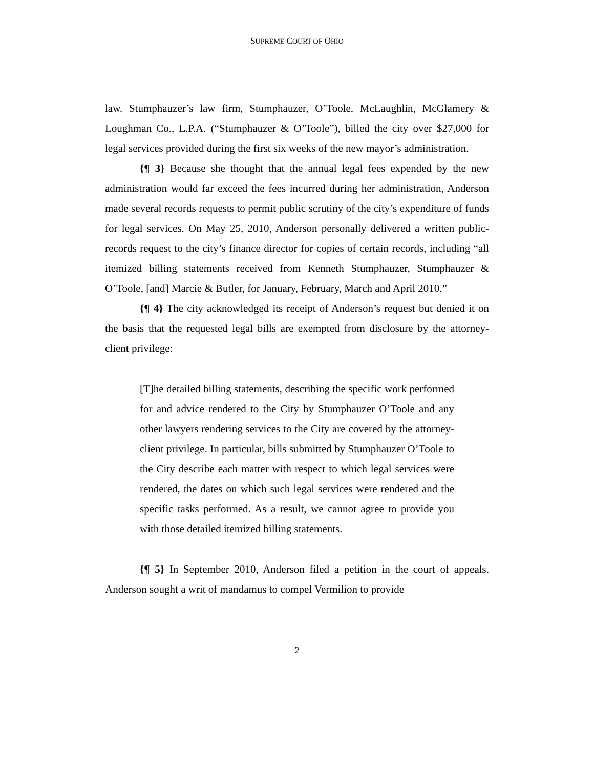SUPREME COURT OF OHIO
law. Stumphauzer’s law firm, Stumphauzer, O’Toole, McLaughlin, McGlamery & Loughman Co., L.P.A. (“Stumphauzer & O’Toole”), billed the city over $27,000 for legal services provided during the first six weeks of the new mayor’s administration.
{¶ 3} Because she thought that the annual legal fees expended by the new administration would far exceed the fees incurred during her administration, Anderson made several records requests to permit public scrutiny of the city’s expenditure of funds for legal services. On May 25, 2010, Anderson personally delivered a written public-records request to the city’s finance director for copies of certain records, including “all itemized billing statements received from Kenneth Stumphauzer, Stumphauzer & O’Toole, [and] Marcie & Butler, for January, February, March and April 2010.”
{¶ 4} The city acknowledged its receipt of Anderson’s request but denied it on the basis that the requested legal bills are exempted from disclosure by the attorney-client privilege:
[T]he detailed billing statements, describing the specific work performed for and advice rendered to the City by Stumphauzer O’Toole and any other lawyers rendering services to the City are covered by the attorney-client privilege. In particular, bills submitted by Stumphauzer O’Toole to the City describe each matter with respect to which legal services were rendered, the dates on which such legal services were rendered and the specific tasks performed. As a result, we cannot agree to provide you with those detailed itemized billing statements.
{¶ 5} In September 2010, Anderson filed a petition in the court of appeals. Anderson sought a writ of mandamus to compel Vermilion to provide
2